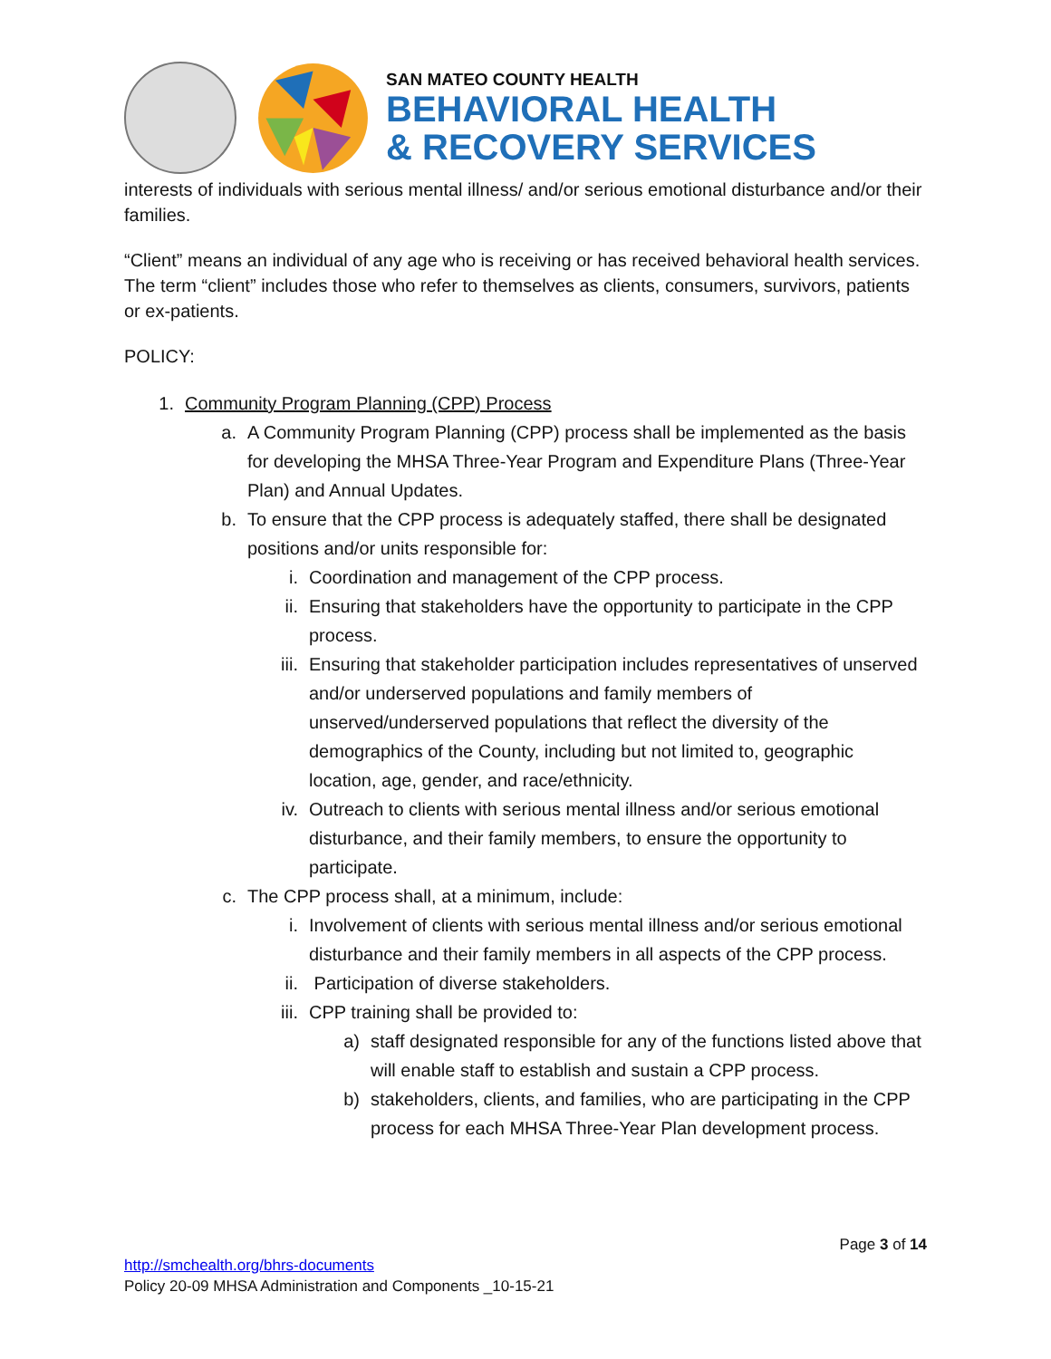SAN MATEO COUNTY HEALTH
BEHAVIORAL HEALTH
& RECOVERY SERVICES
interests of individuals with serious mental illness/ and/or serious emotional disturbance and/or their families.
“Client” means an individual of any age who is receiving or has received behavioral health services. The term “client” includes those who refer to themselves as clients, consumers, survivors, patients or ex-patients.
POLICY:
1. Community Program Planning (CPP) Process
a. A Community Program Planning (CPP) process shall be implemented as the basis for developing the MHSA Three-Year Program and Expenditure Plans (Three-Year Plan) and Annual Updates.
b. To ensure that the CPP process is adequately staffed, there shall be designated positions and/or units responsible for:
i. Coordination and management of the CPP process.
ii. Ensuring that stakeholders have the opportunity to participate in the CPP process.
iii. Ensuring that stakeholder participation includes representatives of unserved and/or underserved populations and family members of unserved/underserved populations that reflect the diversity of the demographics of the County, including but not limited to, geographic location, age, gender, and race/ethnicity.
iv. Outreach to clients with serious mental illness and/or serious emotional disturbance, and their family members, to ensure the opportunity to participate.
c. The CPP process shall, at a minimum, include:
i. Involvement of clients with serious mental illness and/or serious emotional disturbance and their family members in all aspects of the CPP process.
ii. Participation of diverse stakeholders.
iii. CPP training shall be provided to:
a) staff designated responsible for any of the functions listed above that will enable staff to establish and sustain a CPP process.
b) stakeholders, clients, and families, who are participating in the CPP process for each MHSA Three-Year Plan development process.
Page 3 of 14
http://smchealth.org/bhrs-documents
Policy 20-09 MHSA Administration and Components _10-15-21